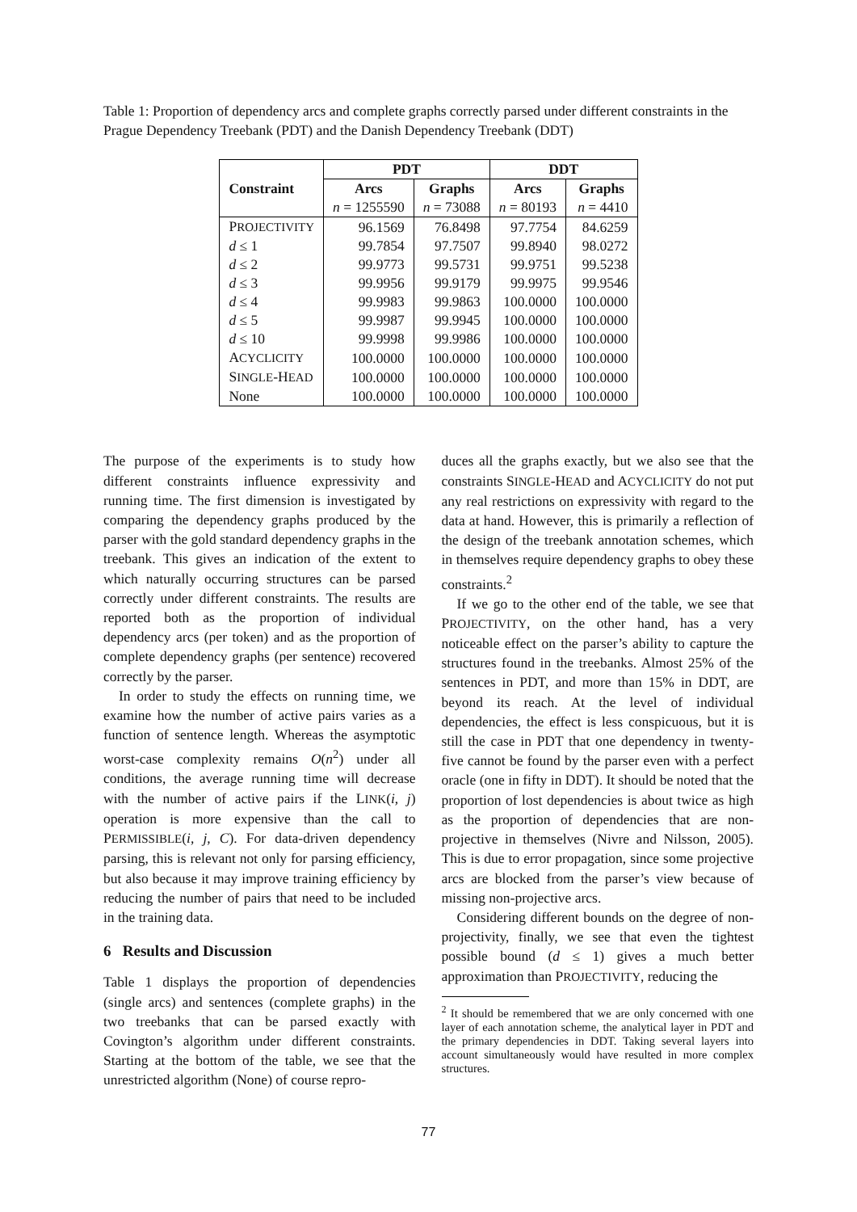Table 1: Proportion of dependency arcs and complete graphs correctly parsed under different constraints in the Prague Dependency Treebank (PDT) and the Danish Dependency Treebank (DDT)
| | PDT | | DDT | |
| --- | --- | --- | --- | --- |
| Constraint | Arcs | Graphs | Arcs | Graphs |
| | n = 1255590 | n = 73088 | n = 80193 | n = 4410 |
| P ROJECTIVITY | 96.1569 | 76.8498 | 97.7754 | 84.6259 |
| d ≤ 1 | 99.7854 | 97.7507 | 99.8940 | 98.0272 |
| d ≤ 2 | 99.9773 | 99.5731 | 99.9751 | 99.5238 |
| d ≤ 3 | 99.9956 | 99.9179 | 99.9975 | 99.9546 |
| d ≤ 4 | 99.9983 | 99.9863 | 100.0000 | 100.0000 |
| d ≤ 5 | 99.9987 | 99.9945 | 100.0000 | 100.0000 |
| d ≤ 10 | 99.9998 | 99.9986 | 100.0000 | 100.0000 |
| A CYCLICITY | 100.0000 | 100.0000 | 100.0000 | 100.0000 |
| S INGLE -H EAD | 100.0000 | 100.0000 | 100.0000 | 100.0000 |
| None | 100.0000 | 100.0000 | 100.0000 | 100.0000 |
The purpose of the experiments is to study how different constraints influence expressivity and running time. The first dimension is investigated by comparing the dependency graphs produced by the parser with the gold standard dependency graphs in the treebank. This gives an indication of the extent to which naturally occurring structures can be parsed correctly under different constraints. The results are reported both as the proportion of individual dependency arcs (per token) and as the proportion of complete dependency graphs (per sentence) recovered correctly by the parser.
In order to study the effects on running time, we examine how the number of active pairs varies as a function of sentence length. Whereas the asymptotic worst-case complexity remains O(n<sup>2</sup>) under all conditions, the average running time will decrease with the number of active pairs if the LINK(i, j) operation is more expensive than the call to PERMISSIBLE(i, j, C). For data-driven dependency parsing, this is relevant not only for parsing efficiency, but also because it may improve training efficiency by reducing the number of pairs that need to be included in the training data.
6 Results and Discussion
Table 1 displays the proportion of dependencies (single arcs) and sentences (complete graphs) in the two treebanks that can be parsed exactly with Covington’s algorithm under different constraints. Starting at the bottom of the table, we see that the unrestricted algorithm (None) of course repro-
duces all the graphs exactly, but we also see that the constraints SINGLE-HEAD and ACYCLICITY do not put any real restrictions on expressivity with regard to the data at hand. However, this is primarily a reflection of the design of the treebank annotation schemes, which in themselves require dependency graphs to obey these constraints.<sup>2</sup>
If we go to the other end of the table, we see that PROJECTIVITY, on the other hand, has a very noticeable effect on the parser’s ability to capture the structures found in the treebanks. Almost 25% of the sentences in PDT, and more than 15% in DDT, are beyond its reach. At the level of individual dependencies, the effect is less conspicuous, but it is still the case in PDT that one dependency in twenty-five cannot be found by the parser even with a perfect oracle (one in fifty in DDT). It should be noted that the proportion of lost dependencies is about twice as high as the proportion of dependencies that are non-projective in themselves (Nivre and Nilsson, 2005). This is due to error propagation, since some projective arcs are blocked from the parser’s view because of missing non-projective arcs.
Considering different bounds on the degree of non-projectivity, finally, we see that even the tightest possible bound (d ≤ 1) gives a much better approximation than PROJECTIVITY, reducing the
<sup>2</sup> It should be remembered that we are only concerned with one layer of each annotation scheme, the analytical layer in PDT and the primary dependencies in DDT. Taking several layers into account simultaneously would have resulted in more complex structures.
77